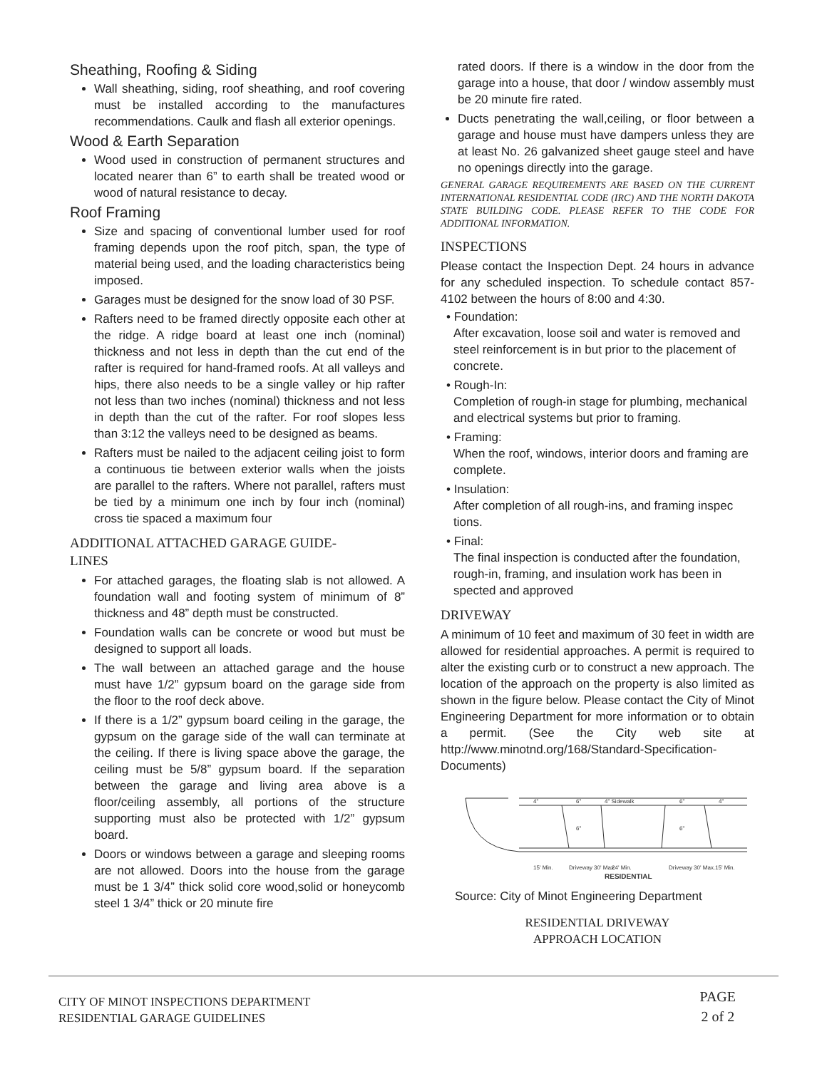Sheathing, Roofing & Siding
Wall sheathing, siding, roof sheathing, and roof covering must be installed according to the manufactures recommendations. Caulk and flash all exterior openings.
Wood & Earth Separation
Wood used in construction of permanent structures and located nearer than 6” to earth shall be treated wood or wood of natural resistance to decay.
Roof Framing
Size and spacing of conventional lumber used for roof framing depends upon the roof pitch, span, the type of material being used, and the loading characteristics being imposed.
Garages must be designed for the snow load of 30 PSF.
Rafters need to be framed directly opposite each other at the ridge. A ridge board at least one inch (nominal) thickness and not less in depth than the cut end of the rafter is required for hand-framed roofs. At all valleys and hips, there also needs to be a single valley or hip rafter not less than two inches (nominal) thickness and not less in depth than the cut of the rafter. For roof slopes less than 3:12 the valleys need to be designed as beams.
Rafters must be nailed to the adjacent ceiling joist to form a continuous tie between exterior walls when the joists are parallel to the rafters. Where not parallel, rafters must be tied by a minimum one inch by four inch (nominal) cross tie spaced a maximum four
ADDITIONAL ATTACHED GARAGE GUIDE-
LINES
For attached garages, the floating slab is not allowed. A foundation wall and footing system of minimum of 8” thickness and 48” depth must be constructed.
Foundation walls can be concrete or wood but must be designed to support all loads.
The wall between an attached garage and the house must have 1/2” gypsum board on the garage side from the floor to the roof deck above.
If there is a 1/2” gypsum board ceiling in the garage, the gypsum on the garage side of the wall can terminate at the ceiling. If there is living space above the garage, the ceiling must be 5/8” gypsum board. If the separation between the garage and living area above is a floor/ceiling assembly, all portions of the structure supporting must also be protected with 1/2” gypsum board.
Doors or windows between a garage and sleeping rooms are not allowed. Doors into the house from the garage must be 1 3/4” thick solid core wood,solid or honeycomb steel 1 3/4” thick or 20 minute fire
rated doors. If there is a window in the door from the garage into a house, that door / window assembly must be 20 minute fire rated.
Ducts penetrating the wall,ceiling, or floor between a garage and house must have dampers unless they are at least No. 26 galvanized sheet gauge steel and have no openings directly into the garage.
GENERAL GARAGE REQUIREMENTS ARE BASED ON THE CURRENT INTERNATIONAL RESIDENTIAL CODE (IRC) AND THE NORTH DAKOTA STATE BUILDING CODE. PLEASE REFER TO THE CODE FOR ADDITIONAL INFORMATION.
INSPECTIONS
Please contact the Inspection Dept. 24 hours in advance for any scheduled inspection. To schedule contact 857-4102 between the hours of 8:00 and 4:30.
• Foundation:
After excavation, loose soil and water is removed and steel reinforcement is in but prior to the placement of concrete.
• Rough-In:
Completion of rough-in stage for plumbing, mechanical and electrical systems but prior to framing.
• Framing:
When the roof, windows, interior doors and framing are complete.
• Insulation:
After completion of all rough-ins, and framing inspec tions.
• Final:
The final inspection is conducted after the foundation, rough-in, framing, and insulation work has been in spected and approved
DRIVEWAY
A minimum of 10 feet and maximum of 30 feet in width are allowed for residential approaches. A permit is required to alter the existing curb or to construct a new approach. The location of the approach on the property is also limited as shown in the figure below. Please contact the City of Minot Engineering Department for more information or to obtain a permit. (See the City web site at http://www.minotnd.org/168/Standard-Specification-Documents)
4"
6"
4" Sidewalk
6"
4"
6"
6"
15' Min.
Driveway 30' Max.
24' Min.
Driveway 30' Max.
15' Min.
RESIDENTIAL
Source: City of Minot Engineering Department
RESIDENTIAL DRIVEWAY
APPROACH LOCATION
CITY OF MINOT INSPECTIONS DEPARTMENT
RESIDENTIAL GARAGE GUIDELINES
PAGE
2 of 2